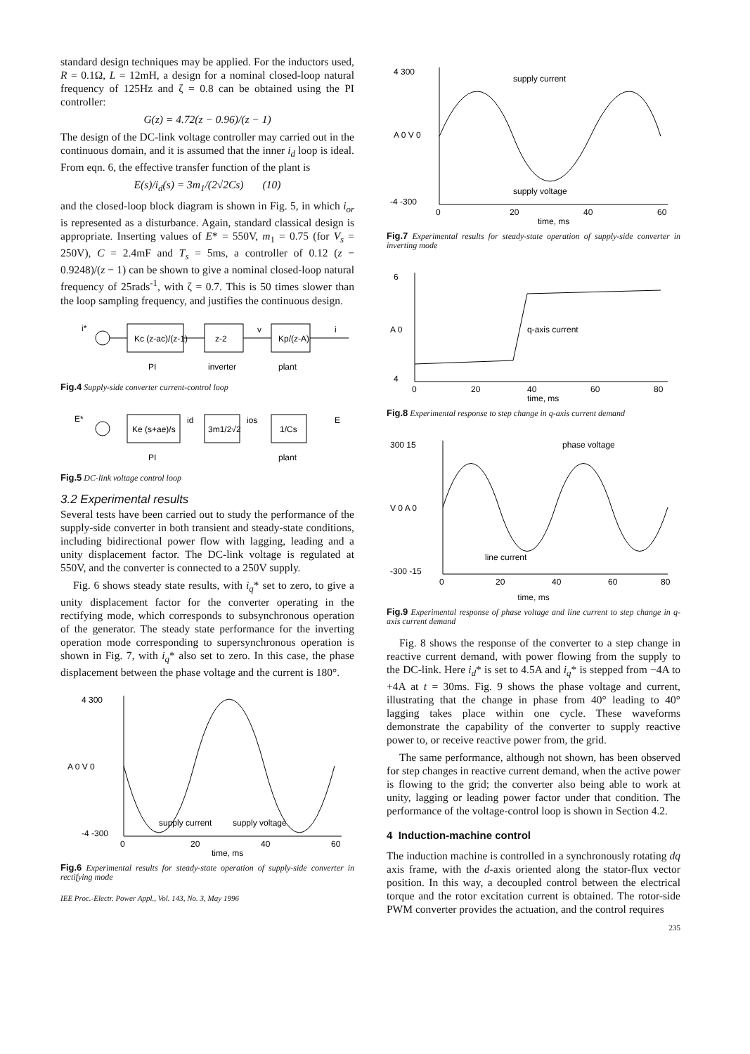standard design techniques may be applied. For the inductors used, R = 0.1Ω, L = 12mH, a design for a nominal closed-loop natural frequency of 125Hz and ζ = 0.8 can be obtained using the PI controller:
G(z) = 4.72(z − 0.96)/(z − 1)
The design of the DC-link voltage controller may carried out in the continuous domain, and it is assumed that the inner i<sub>d</sub> loop is ideal. From eqn. 6, the effective transfer function of the plant is
E(s)/i<sub>d</sub>(s) = 3m<sub>1</sub>/(2√2Cs) (10)
and the closed-loop block diagram is shown in Fig. 5, in which i<sub>or</sub> is represented as a disturbance. Again, standard classical design is appropriate. Inserting values of E* = 550V, m<sub>1</sub> = 0.75 (for V<sub>s</sub> = 250V), C = 2.4mF and T<sub>s</sub> = 5ms, a controller of 0.12 (z − 0.9248)/(z − 1) can be shown to give a nominal closed-loop natural frequency of 25rads<sup>-1</sup>, with ζ = 0.7. This is 50 times slower than the loop sampling frequency, and justifies the continuous design.
i*
Kc (z-ac)/(z-1)
z-2
v
Kp/(z-A)
i
PI
inverter
plant
Fig.4 Supply-side converter current-control loop
E*
Ke (s+ae)/s
id
3m1/2√2
ios
1/Cs
E
PI
plant
Fig.5 DC-link voltage control loop
3.2 Experimental results
Several tests have been carried out to study the performance of the supply-side converter in both transient and steady-state conditions, including bidirectional power flow with lagging, leading and a unity displacement factor. The DC-link voltage is regulated at 550V, and the converter is connected to a 250V supply.
Fig. 6 shows steady state results, with i<sub>q</sub>* set to zero, to give a unity displacement factor for the converter operating in the rectifying mode, which corresponds to subsynchronous operation of the generator. The steady state performance for the inverting operation mode corresponding to supersynchronous operation is shown in Fig. 7, with i<sub>q</sub>* also set to zero. In this case, the phase displacement between the phase voltage and the current is 180°.
4 300
A 0 V 0
-4 -300
supply current
supply voltage
0
20
40
60
time, ms
Fig.6 Experimental results for steady-state operation of supply-side converter in rectifying mode
IEE Proc.-Electr. Power Appl., Vol. 143, No. 3, May 1996
4 300
A 0 V 0
-4 -300
supply current
supply voltage
0
20
40
60
time, ms
Fig.7 Experimental results for steady-state operation of supply-side converter in inverting mode
6
A 0
4
q-axis current
0
20
40
60
80
time, ms
Fig.8 Experimental response to step change in q-axis current demand
300 15
phase voltage
V 0 A 0
-300 -15
line current
0
20
40
60
80
time, ms
Fig.9 Experimental response of phase voltage and line current to step change in q-axis current demand
Fig. 8 shows the response of the converter to a step change in reactive current demand, with power flowing from the supply to the DC-link. Here i<sub>d</sub>* is set to 4.5A and i<sub>q</sub>* is stepped from −4A to +4A at t = 30ms. Fig. 9 shows the phase voltage and current, illustrating that the change in phase from 40° leading to 40° lagging takes place within one cycle. These waveforms demonstrate the capability of the converter to supply reactive power to, or receive reactive power from, the grid.
The same performance, although not shown, has been observed for step changes in reactive current demand, when the active power is flowing to the grid; the converter also being able to work at unity, lagging or leading power factor under that condition. The performance of the voltage-control loop is shown in Section 4.2.
4 Induction-machine control
The induction machine is controlled in a synchronously rotating dq axis frame, with the d-axis oriented along the stator-flux vector position. In this way, a decoupled control between the electrical torque and the rotor excitation current is obtained. The rotor-side PWM converter provides the actuation, and the control requires
235